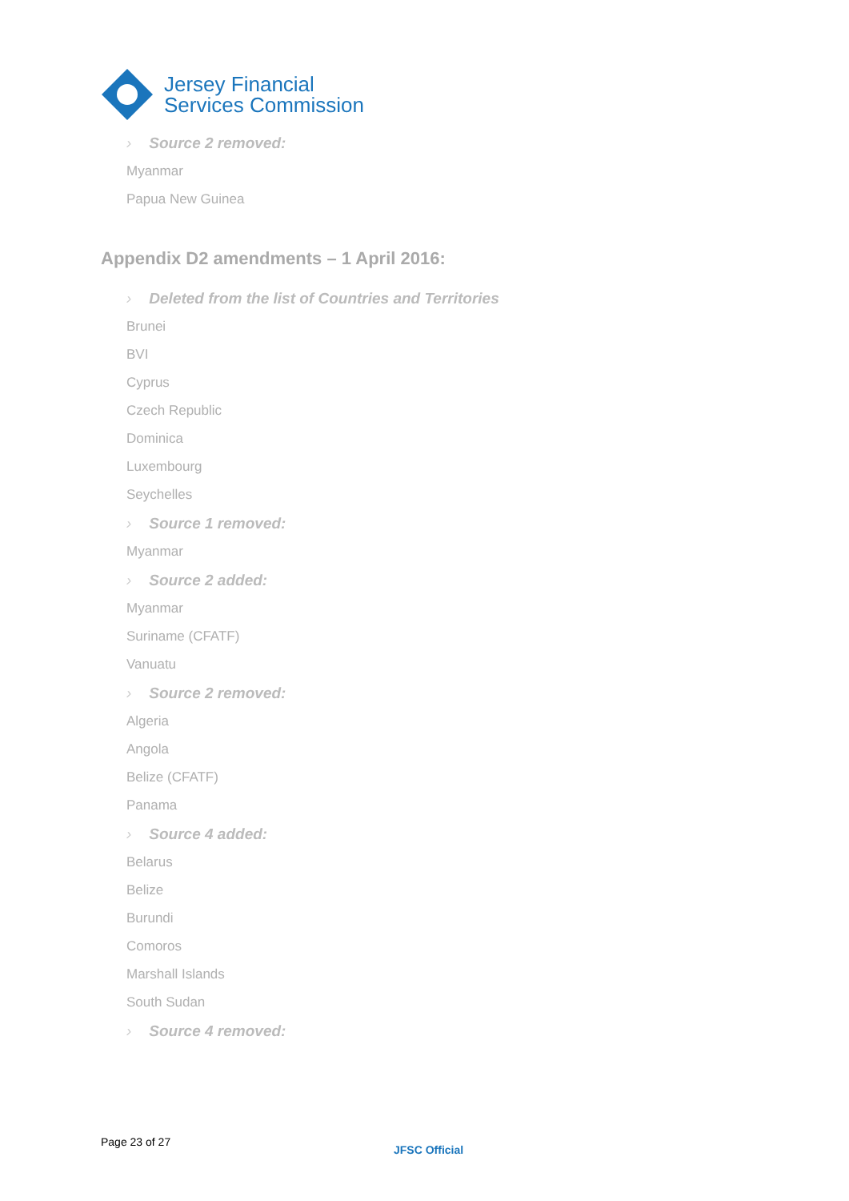Jersey Financial
Services Commission
› Source 2 removed:
Myanmar
Papua New Guinea
Appendix D2 amendments – 1 April 2016:
› Deleted from the list of Countries and Territories
Brunei
BVI
Cyprus
Czech Republic
Dominica
Luxembourg
Seychelles
› Source 1 removed:
Myanmar
› Source 2 added:
Myanmar
Suriname (CFATF)
Vanuatu
› Source 2 removed:
Algeria
Angola
Belize (CFATF)
Panama
› Source 4 added:
Belarus
Belize
Burundi
Comoros
Marshall Islands
South Sudan
› Source 4 removed:
Page 23 of 27
JFSC Official